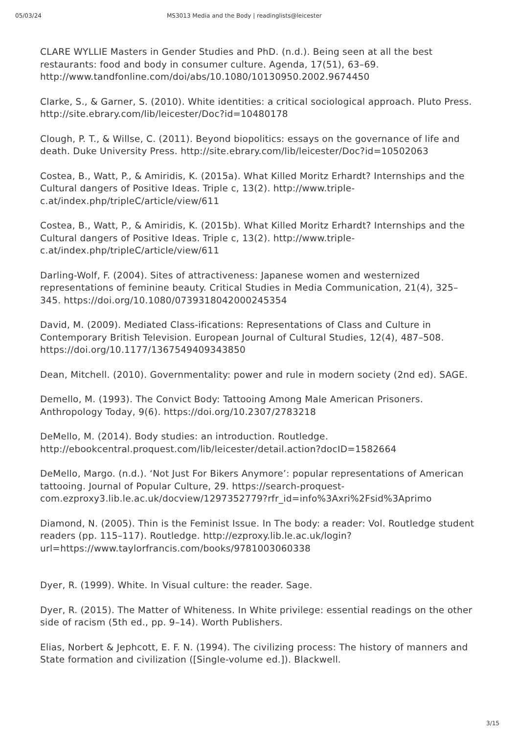05/03/24 MS3013 Media and the Body | readinglists@leicester
CLARE WYLLIE Masters in Gender Studies and PhD. (n.d.). Being seen at all the best restaurants: food and body in consumer culture. Agenda, 17(51), 63–69. http://www.tandfonline.com/doi/abs/10.1080/10130950.2002.9674450
Clarke, S., & Garner, S. (2010). White identities: a critical sociological approach. Pluto Press. http://site.ebrary.com/lib/leicester/Doc?id=10480178
Clough, P. T., & Willse, C. (2011). Beyond biopolitics: essays on the governance of life and death. Duke University Press. http://site.ebrary.com/lib/leicester/Doc?id=10502063
Costea, B., Watt, P., & Amiridis, K. (2015a). What Killed Moritz Erhardt? Internships and the Cultural dangers of Positive Ideas. Triple c, 13(2). http://www.triple-c.at/index.php/tripleC/article/view/611
Costea, B., Watt, P., & Amiridis, K. (2015b). What Killed Moritz Erhardt? Internships and the Cultural dangers of Positive Ideas. Triple c, 13(2). http://www.triple-c.at/index.php/tripleC/article/view/611
Darling-Wolf, F. (2004). Sites of attractiveness: Japanese women and westernized representations of feminine beauty. Critical Studies in Media Communication, 21(4), 325–345. https://doi.org/10.1080/0739318042000245354
David, M. (2009). Mediated Class-ifications: Representations of Class and Culture in Contemporary British Television. European Journal of Cultural Studies, 12(4), 487–508. https://doi.org/10.1177/1367549409343850
Dean, Mitchell. (2010). Governmentality: power and rule in modern society (2nd ed). SAGE.
Demello, M. (1993). The Convict Body: Tattooing Among Male American Prisoners. Anthropology Today, 9(6). https://doi.org/10.2307/2783218
DeMello, M. (2014). Body studies: an introduction. Routledge. http://ebookcentral.proquest.com/lib/leicester/detail.action?docID=1582664
DeMello, Margo. (n.d.). ‘Not Just For Bikers Anymore’: popular representations of American tattooing. Journal of Popular Culture, 29. https://search-proquest-com.ezproxy3.lib.le.ac.uk/docview/1297352779?rfr_id=info%3Axri%2Fsid%3Aprimo
Diamond, N. (2005). Thin is the Feminist Issue. In The body: a reader: Vol. Routledge student readers (pp. 115–117). Routledge. http://ezproxy.lib.le.ac.uk/login?url=https://www.taylorfrancis.com/books/9781003060338
Dyer, R. (1999). White. In Visual culture: the reader. Sage.
Dyer, R. (2015). The Matter of Whiteness. In White privilege: essential readings on the other side of racism (5th ed., pp. 9–14). Worth Publishers.
Elias, Norbert & Jephcott, E. F. N. (1994). The civilizing process: The history of manners and State formation and civilization ([Single-volume ed.]). Blackwell.
3/15